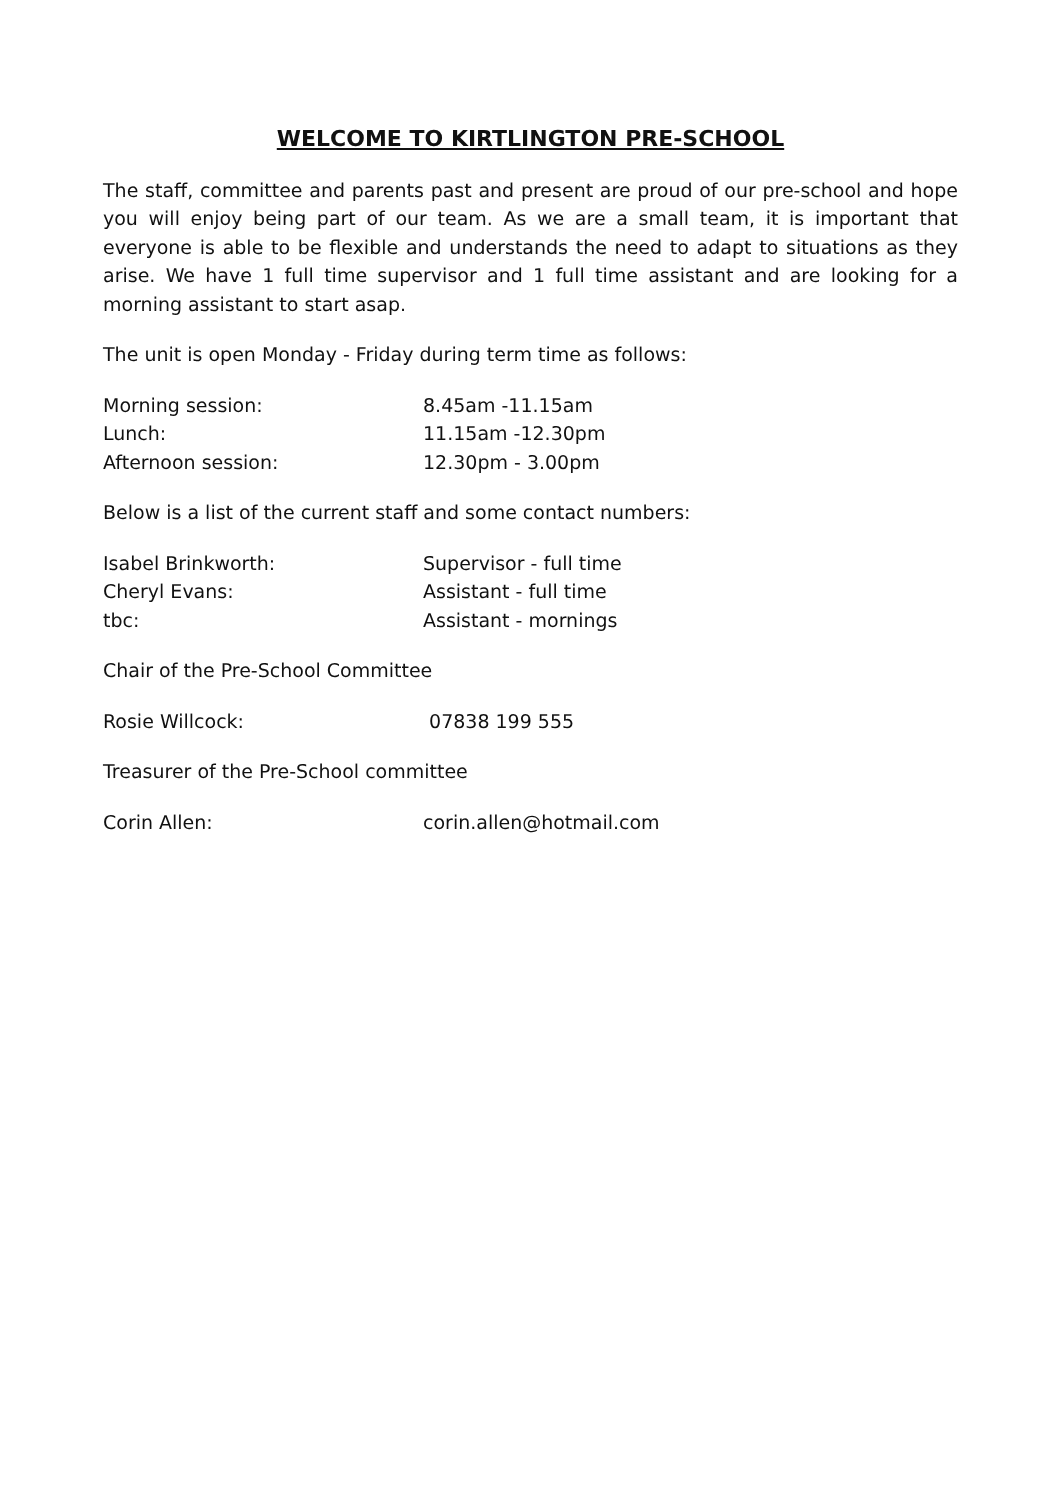WELCOME TO KIRTLINGTON PRE-SCHOOL
The staff, committee and parents past and present are proud of our pre-school and hope you will enjoy being part of our team. As we are a small team, it is important that everyone is able to be flexible and understands the need to adapt to situations as they arise. We have 1 full time supervisor and 1 full time assistant and are looking for a morning assistant to start asap.
The unit is open Monday - Friday during term time as follows:
Morning session: 8.45am -11.15am
Lunch: 11.15am -12.30pm
Afternoon session: 12.30pm - 3.00pm
Below is a list of the current staff and some contact numbers:
Isabel Brinkworth: Supervisor - full time
Cheryl Evans: Assistant - full time
tbc: Assistant - mornings
Chair of the Pre-School Committee
Rosie Willcock: 07838 199 555
Treasurer of the Pre-School committee
Corin Allen: corin.allen@hotmail.com